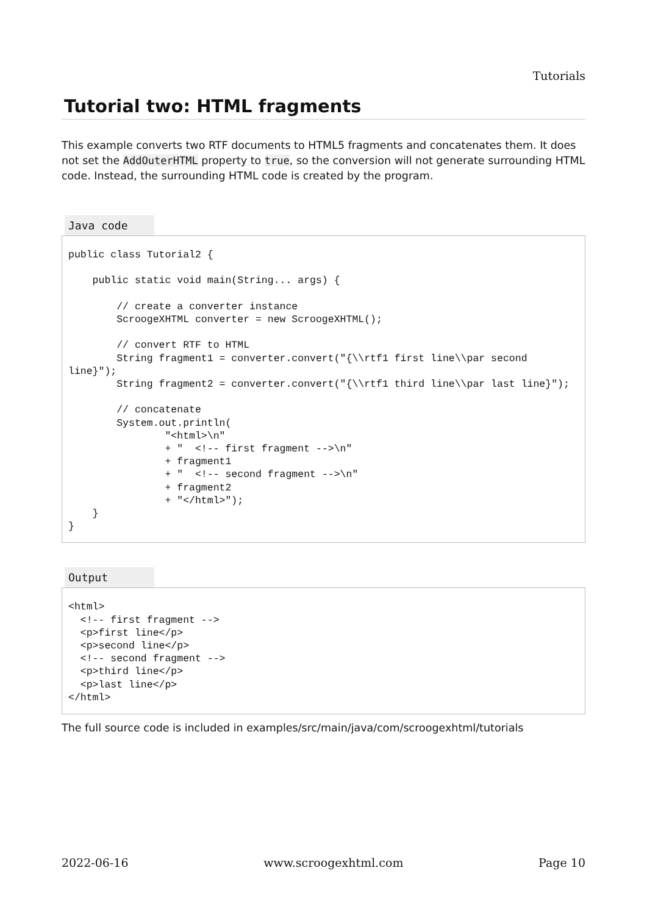Tutorials
Tutorial two: HTML fragments
This example converts two RTF documents to HTML5 fragments and concatenates them. It does not set the AddOuterHTML property to true, so the conversion will not generate surrounding HTML code. Instead, the surrounding HTML code is created by the program.
Java code
public class Tutorial2 {

    public static void main(String... args) {

        // create a converter instance
        ScroogeXHTML converter = new ScroogeXHTML();

        // convert RTF to HTML
        String fragment1 = converter.convert("{\\rtf1 first line\\par second line}");
        String fragment2 = converter.convert("{\\rtf1 third line\\par last line}");

        // concatenate
        System.out.println(
                "<html>\n"
                + "  <!-- first fragment -->\n"
                + fragment1
                + "  <!-- second fragment -->\n"
                + fragment2
                + "</html>");
    }
}
Output
<html>
  <!-- first fragment -->
  <p>first line</p>
  <p>second line</p>
  <!-- second fragment -->
  <p>third line</p>
  <p>last line</p>
</html>
The full source code is included in examples/src/main/java/com/scroogexhtml/tutorials
2022-06-16 www.scroogexhtml.com Page 10